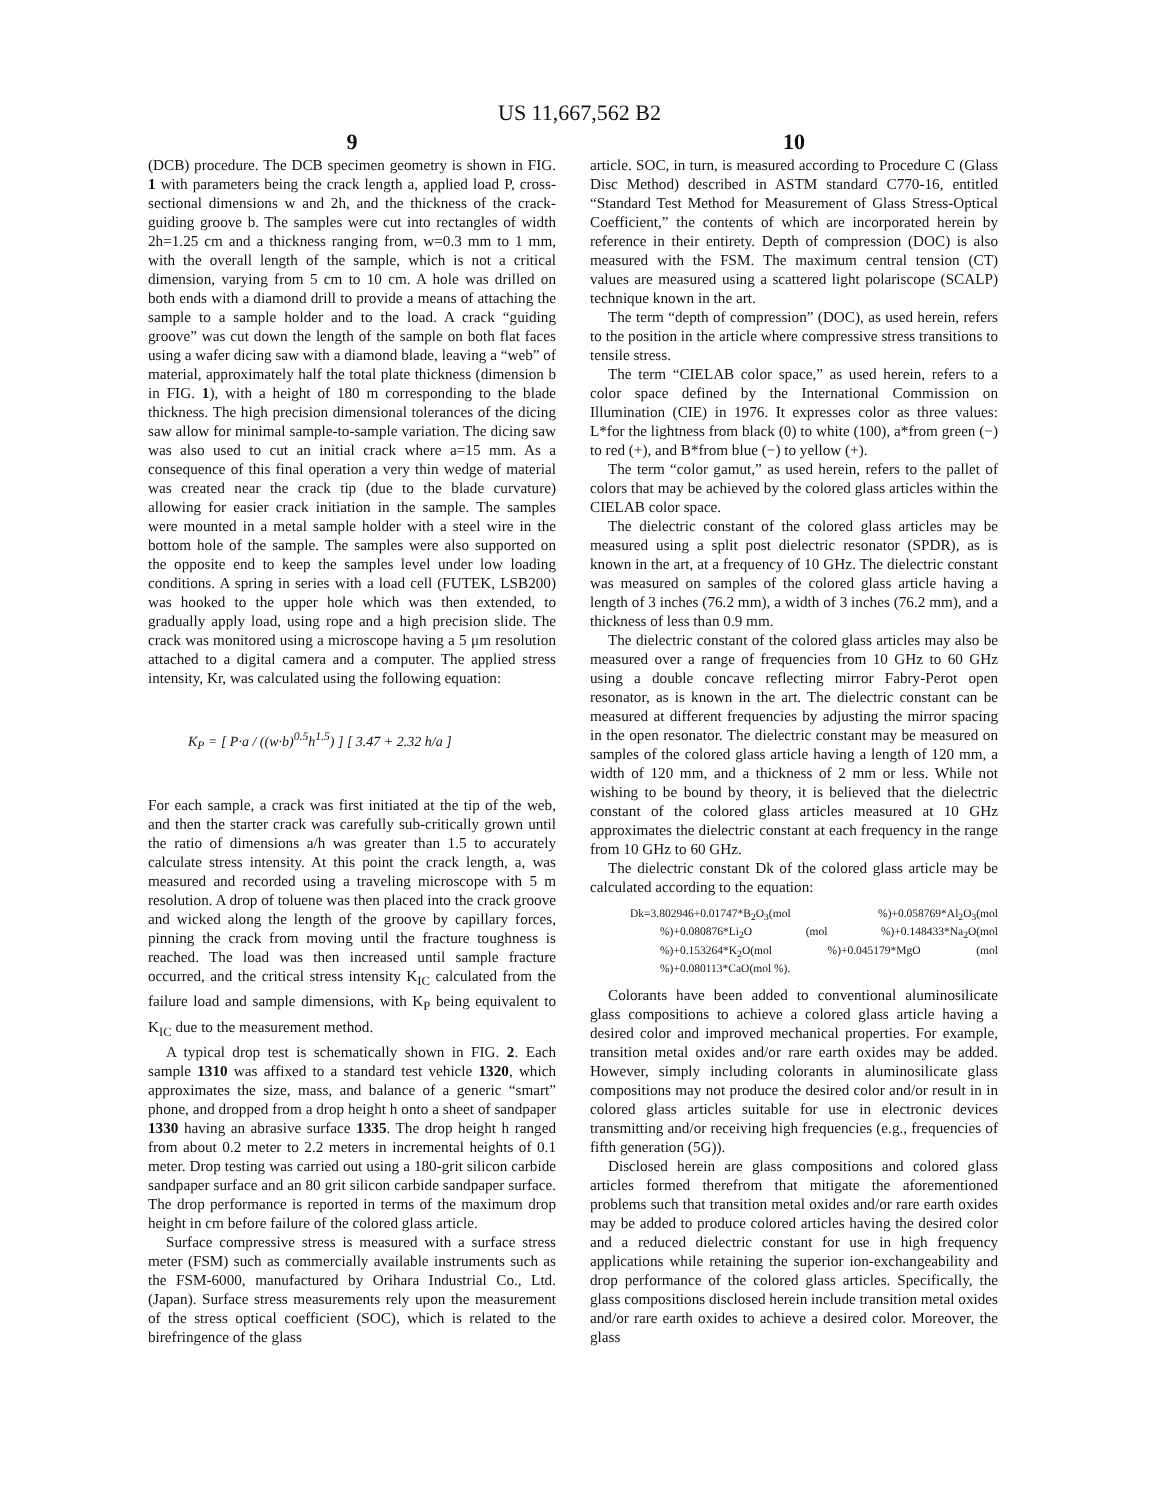US 11,667,562 B2
9
(DCB) procedure. The DCB specimen geometry is shown in FIG. 1 with parameters being the crack length a, applied load P, cross-sectional dimensions w and 2h, and the thickness of the crack-guiding groove b. The samples were cut into rectangles of width 2h=1.25 cm and a thickness ranging from, w=0.3 mm to 1 mm, with the overall length of the sample, which is not a critical dimension, varying from 5 cm to 10 cm. A hole was drilled on both ends with a diamond drill to provide a means of attaching the sample to a sample holder and to the load. A crack “guiding groove” was cut down the length of the sample on both flat faces using a wafer dicing saw with a diamond blade, leaving a “web” of material, approximately half the total plate thickness (dimension b in FIG. 1), with a height of 180 m corresponding to the blade thickness. The high precision dimensional tolerances of the dicing saw allow for minimal sample-to-sample variation. The dicing saw was also used to cut an initial crack where a=15 mm. As a consequence of this final operation a very thin wedge of material was created near the crack tip (due to the blade curvature) allowing for easier crack initiation in the sample. The samples were mounted in a metal sample holder with a steel wire in the bottom hole of the sample. The samples were also supported on the opposite end to keep the samples level under low loading conditions. A spring in series with a load cell (FUTEK, LSB200) was hooked to the upper hole which was then extended, to gradually apply load, using rope and a high precision slide. The crack was monitored using a microscope having a 5 μm resolution attached to a digital camera and a computer. The applied stress intensity, Kr, was calculated using the following equation:
K<sub>P</sub> = [ P·a / ((w·b)<sup>0.5</sup>h<sup>1.5</sup>) ] [ 3.47 + 2.32 h/a ]
For each sample, a crack was first initiated at the tip of the web, and then the starter crack was carefully sub-critically grown until the ratio of dimensions a/h was greater than 1.5 to accurately calculate stress intensity. At this point the crack length, a, was measured and recorded using a traveling microscope with 5 m resolution. A drop of toluene was then placed into the crack groove and wicked along the length of the groove by capillary forces, pinning the crack from moving until the fracture toughness is reached. The load was then increased until sample fracture occurred, and the critical stress intensity K<sub>IC</sub> calculated from the failure load and sample dimensions, with K<sub>P</sub> being equivalent to K<sub>IC</sub> due to the measurement method.
A typical drop test is schematically shown in FIG. 2. Each sample 1310 was affixed to a standard test vehicle 1320, which approximates the size, mass, and balance of a generic “smart” phone, and dropped from a drop height h onto a sheet of sandpaper 1330 having an abrasive surface 1335. The drop height h ranged from about 0.2 meter to 2.2 meters in incremental heights of 0.1 meter. Drop testing was carried out using a 180-grit silicon carbide sandpaper surface and an 80 grit silicon carbide sandpaper surface. The drop performance is reported in terms of the maximum drop height in cm before failure of the colored glass article.
Surface compressive stress is measured with a surface stress meter (FSM) such as commercially available instruments such as the FSM-6000, manufactured by Orihara Industrial Co., Ltd. (Japan). Surface stress measurements rely upon the measurement of the stress optical coefficient (SOC), which is related to the birefringence of the glass
10
article. SOC, in turn, is measured according to Procedure C (Glass Disc Method) described in ASTM standard C770-16, entitled “Standard Test Method for Measurement of Glass Stress-Optical Coefficient,” the contents of which are incorporated herein by reference in their entirety. Depth of compression (DOC) is also measured with the FSM. The maximum central tension (CT) values are measured using a scattered light polariscope (SCALP) technique known in the art.
The term “depth of compression” (DOC), as used herein, refers to the position in the article where compressive stress transitions to tensile stress.
The term “CIELAB color space,” as used herein, refers to a color space defined by the International Commission on Illumination (CIE) in 1976. It expresses color as three values: L*for the lightness from black (0) to white (100), a*from green (−) to red (+), and B*from blue (−) to yellow (+).
The term “color gamut,” as used herein, refers to the pallet of colors that may be achieved by the colored glass articles within the CIELAB color space.
The dielectric constant of the colored glass articles may be measured using a split post dielectric resonator (SPDR), as is known in the art, at a frequency of 10 GHz. The dielectric constant was measured on samples of the colored glass article having a length of 3 inches (76.2 mm), a width of 3 inches (76.2 mm), and a thickness of less than 0.9 mm.
The dielectric constant of the colored glass articles may also be measured over a range of frequencies from 10 GHz to 60 GHz using a double concave reflecting mirror Fabry-Perot open resonator, as is known in the art. The dielectric constant can be measured at different frequencies by adjusting the mirror spacing in the open resonator. The dielectric constant may be measured on samples of the colored glass article having a length of 120 mm, a width of 120 mm, and a thickness of 2 mm or less. While not wishing to be bound by theory, it is believed that the dielectric constant of the colored glass articles measured at 10 GHz approximates the dielectric constant at each frequency in the range from 10 GHz to 60 GHz.
The dielectric constant Dk of the colored glass article may be calculated according to the equation:
Dk=3.802946+0.01747*B<sub>2</sub>O<sub>3</sub>(mol %)+0.058769*Al<sub>2</sub>O<sub>3</sub>(mol %)+0.080876*Li<sub>2</sub>O (mol %)+0.148433*Na<sub>2</sub>O(mol %)+0.153264*K<sub>2</sub>O(mol %)+0.045179*MgO (mol %)+0.080113*CaO(mol %).
Colorants have been added to conventional aluminosilicate glass compositions to achieve a colored glass article having a desired color and improved mechanical properties. For example, transition metal oxides and/or rare earth oxides may be added. However, simply including colorants in aluminosilicate glass compositions may not produce the desired color and/or result in in colored glass articles suitable for use in electronic devices transmitting and/or receiving high frequencies (e.g., frequencies of fifth generation (5G)).
Disclosed herein are glass compositions and colored glass articles formed therefrom that mitigate the aforementioned problems such that transition metal oxides and/or rare earth oxides may be added to produce colored articles having the desired color and a reduced dielectric constant for use in high frequency applications while retaining the superior ion-exchangeability and drop performance of the colored glass articles. Specifically, the glass compositions disclosed herein include transition metal oxides and/or rare earth oxides to achieve a desired color. Moreover, the glass